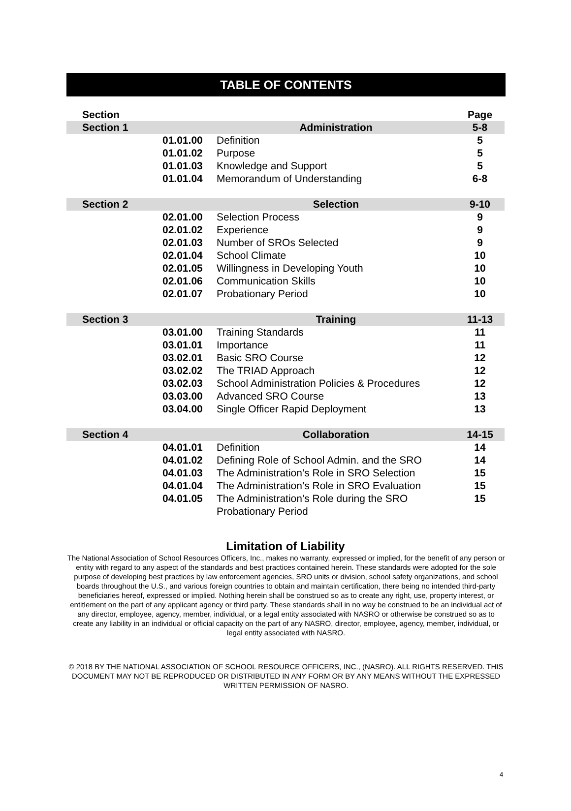TABLE OF CONTENTS
| Section | | | Page |
| --- | --- | --- | --- |
| Section 1 | | Administration | 5-8 |
| | 01.01.00 | Definition | 5 |
| | 01.01.02 | Purpose | 5 |
| | 01.01.03 | Knowledge and Support | 5 |
| | 01.01.04 | Memorandum of Understanding | 6-8 |
| Section 2 | | Selection | 9-10 |
| | 02.01.00 | Selection Process | 9 |
| | 02.01.02 | Experience | 9 |
| | 02.01.03 | Number of SROs Selected | 9 |
| | 02.01.04 | School Climate | 10 |
| | 02.01.05 | Willingness in Developing Youth | 10 |
| | 02.01.06 | Communication Skills | 10 |
| | 02.01.07 | Probationary Period | 10 |
| Section 3 | | Training | 11-13 |
| | 03.01.00 | Training Standards | 11 |
| | 03.01.01 | Importance | 11 |
| | 03.02.01 | Basic SRO Course | 12 |
| | 03.02.02 | The TRIAD Approach | 12 |
| | 03.02.03 | School Administration Policies & Procedures | 12 |
| | 03.03.00 | Advanced SRO Course | 13 |
| | 03.04.00 | Single Officer Rapid Deployment | 13 |
| Section 4 | | Collaboration | 14-15 |
| | 04.01.01 | Definition | 14 |
| | 04.01.02 | Defining Role of School Admin. and the SRO | 14 |
| | 04.01.03 | The Administration’s Role in SRO Selection | 15 |
| | 04.01.04 | The Administration’s Role in SRO Evaluation | 15 |
| | 04.01.05 | The Administration’s Role during the SRO Probationary Period | 15 |
Limitation of Liability
The National Association of School Resources Officers, Inc., makes no warranty, expressed or implied, for the benefit of any person or entity with regard to any aspect of the standards and best practices contained herein. These standards were adopted for the sole purpose of developing best practices by law enforcement agencies, SRO units or division, school safety organizations, and school boards throughout the U.S., and various foreign countries to obtain and maintain certification, there being no intended third-party beneficiaries hereof, expressed or implied. Nothing herein shall be construed so as to create any right, use, property interest, or entitlement on the part of any applicant agency or third party. These standards shall in no way be construed to be an individual act of any director, employee, agency, member, individual, or a legal entity associated with NASRO or otherwise be construed so as to create any liability in an individual or official capacity on the part of any NASRO, director, employee, agency, member, individual, or legal entity associated with NASRO.
© 2018 BY THE NATIONAL ASSOCIATION OF SCHOOL RESOURCE OFFICERS, INC., (NASRO). ALL RIGHTS RESERVED. THIS DOCUMENT MAY NOT BE REPRODUCED OR DISTRIBUTED IN ANY FORM OR BY ANY MEANS WITHOUT THE EXPRESSED WRITTEN PERMISSION OF NASRO.
4